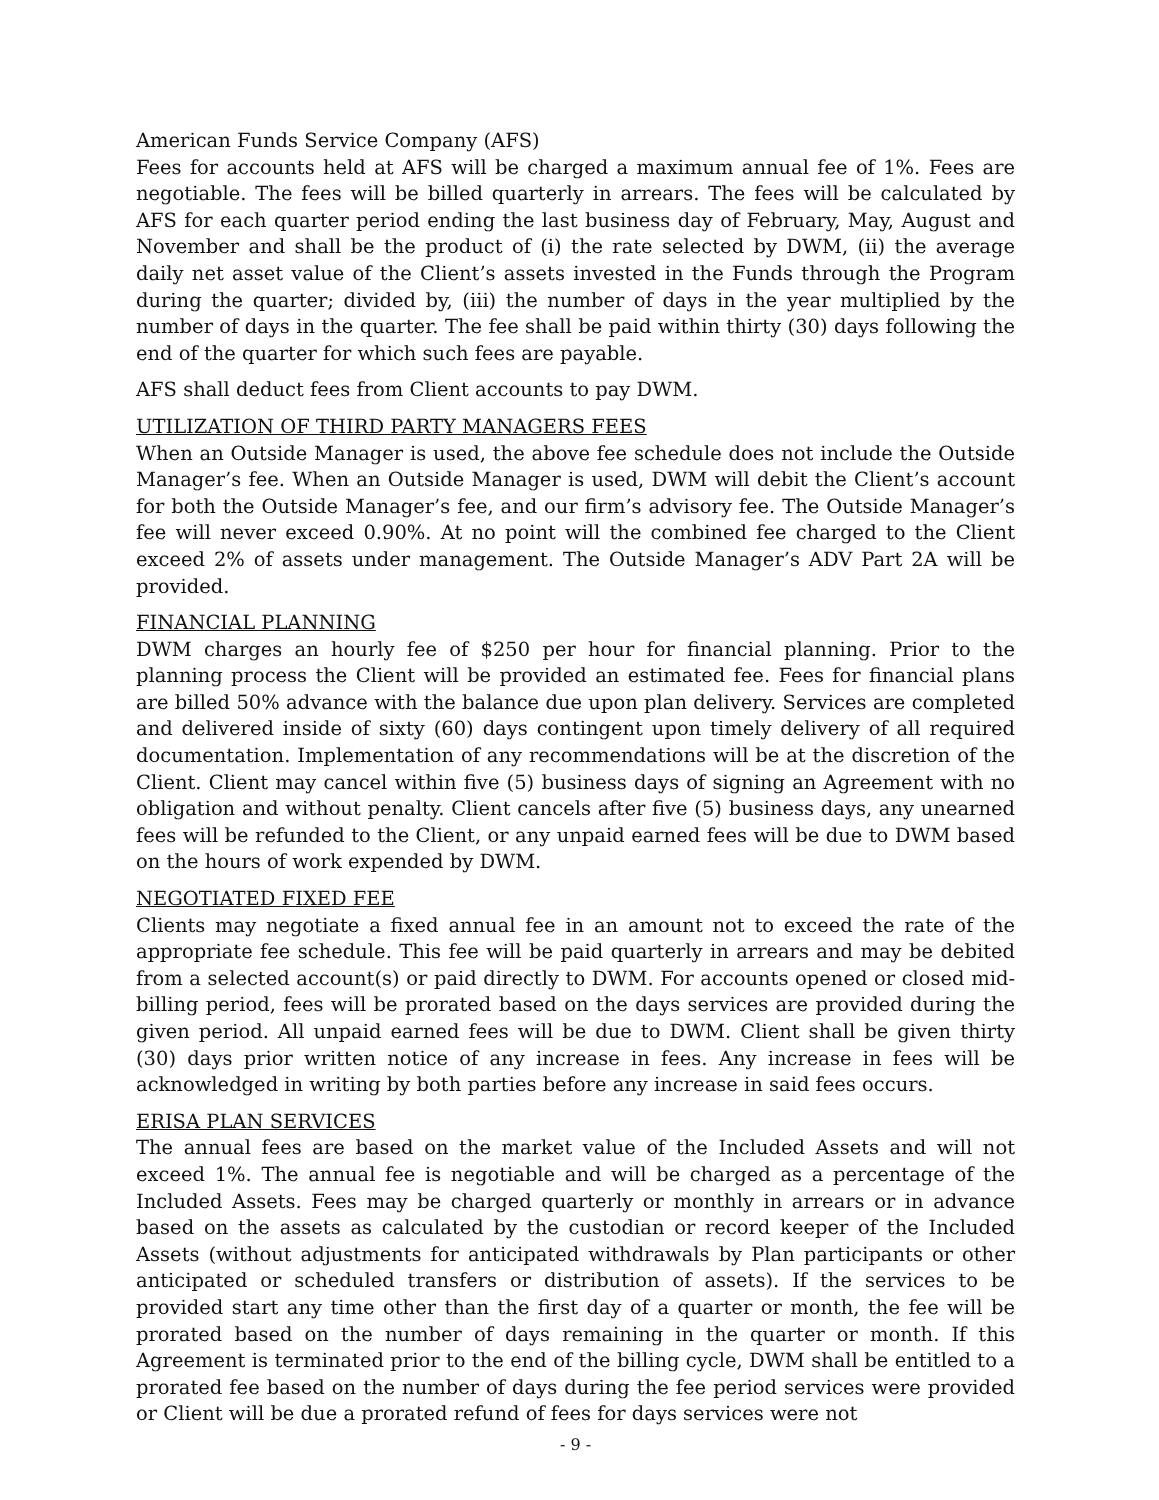American Funds Service Company (AFS)
Fees for accounts held at AFS will be charged a maximum annual fee of 1%. Fees are negotiable. The fees will be billed quarterly in arrears. The fees will be calculated by AFS for each quarter period ending the last business day of February, May, August and November and shall be the product of (i) the rate selected by DWM, (ii) the average daily net asset value of the Client’s assets invested in the Funds through the Program during the quarter; divided by, (iii) the number of days in the year multiplied by the number of days in the quarter. The fee shall be paid within thirty (30) days following the end of the quarter for which such fees are payable.
AFS shall deduct fees from Client accounts to pay DWM.
UTILIZATION OF THIRD PARTY MANAGERS FEES
When an Outside Manager is used, the above fee schedule does not include the Outside Manager’s fee. When an Outside Manager is used, DWM will debit the Client’s account for both the Outside Manager’s fee, and our firm’s advisory fee. The Outside Manager’s fee will never exceed 0.90%. At no point will the combined fee charged to the Client exceed 2% of assets under management. The Outside Manager’s ADV Part 2A will be provided.
FINANCIAL PLANNING
DWM charges an hourly fee of $250 per hour for financial planning. Prior to the planning process the Client will be provided an estimated fee. Fees for financial plans are billed 50% advance with the balance due upon plan delivery. Services are completed and delivered inside of sixty (60) days contingent upon timely delivery of all required documentation. Implementation of any recommendations will be at the discretion of the Client. Client may cancel within five (5) business days of signing an Agreement with no obligation and without penalty. Client cancels after five (5) business days, any unearned fees will be refunded to the Client, or any unpaid earned fees will be due to DWM based on the hours of work expended by DWM.
NEGOTIATED FIXED FEE
Clients may negotiate a fixed annual fee in an amount not to exceed the rate of the appropriate fee schedule. This fee will be paid quarterly in arrears and may be debited from a selected account(s) or paid directly to DWM. For accounts opened or closed mid-billing period, fees will be prorated based on the days services are provided during the given period. All unpaid earned fees will be due to DWM. Client shall be given thirty (30) days prior written notice of any increase in fees. Any increase in fees will be acknowledged in writing by both parties before any increase in said fees occurs.
ERISA PLAN SERVICES
The annual fees are based on the market value of the Included Assets and will not exceed 1%. The annual fee is negotiable and will be charged as a percentage of the Included Assets. Fees may be charged quarterly or monthly in arrears or in advance based on the assets as calculated by the custodian or record keeper of the Included Assets (without adjustments for anticipated withdrawals by Plan participants or other anticipated or scheduled transfers or distribution of assets). If the services to be provided start any time other than the first day of a quarter or month, the fee will be prorated based on the number of days remaining in the quarter or month. If this Agreement is terminated prior to the end of the billing cycle, DWM shall be entitled to a prorated fee based on the number of days during the fee period services were provided or Client will be due a prorated refund of fees for days services were not
- 9 -